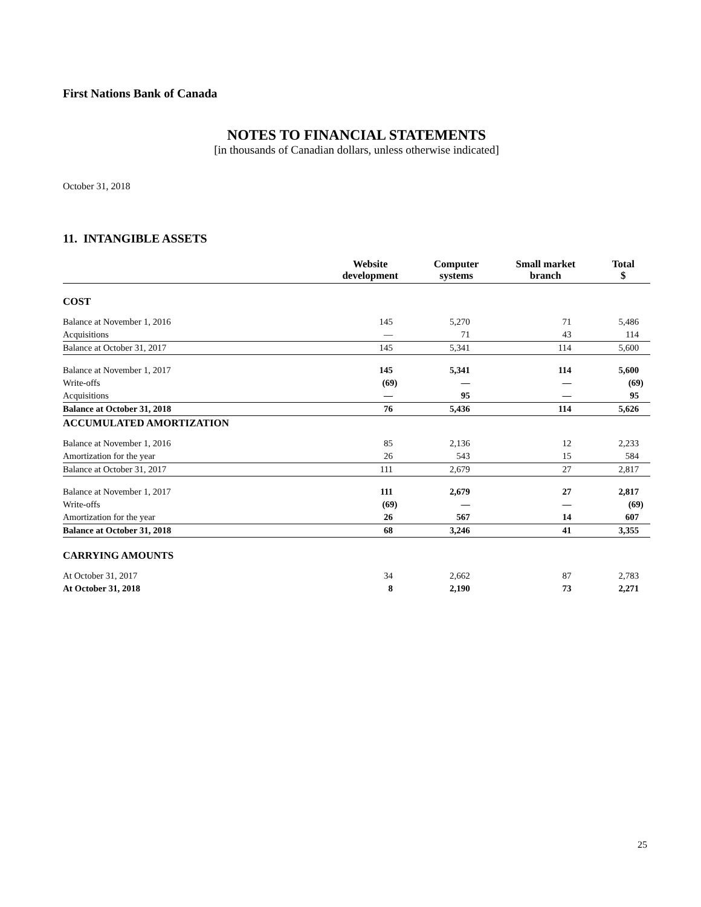First Nations Bank of Canada
NOTES TO FINANCIAL STATEMENTS
[in thousands of Canadian dollars, unless otherwise indicated]
October 31, 2018
11. INTANGIBLE ASSETS
| | Website development | Computer systems | Small market branch | Total $ |
| --- | --- | --- | --- | --- |
| COST | | | | |
| Balance at November 1, 2016 | 145 | 5,270 | 71 | 5,486 |
| Acquisitions | — | 71 | 43 | 114 |
| Balance at October 31, 2017 | 145 | 5,341 | 114 | 5,600 |
| Balance at November 1, 2017 | 145 | 5,341 | 114 | 5,600 |
| Write-offs | (69) | — | — | (69) |
| Acquisitions | — | 95 | — | 95 |
| Balance at October 31, 2018 | 76 | 5,436 | 114 | 5,626 |
| ACCUMULATED AMORTIZATION | | | | |
| Balance at November 1, 2016 | 85 | 2,136 | 12 | 2,233 |
| Amortization for the year | 26 | 543 | 15 | 584 |
| Balance at October 31, 2017 | 111 | 2,679 | 27 | 2,817 |
| Balance at November 1, 2017 | 111 | 2,679 | 27 | 2,817 |
| Write-offs | (69) | — | — | (69) |
| Amortization for the year | 26 | 567 | 14 | 607 |
| Balance at October 31, 2018 | 68 | 3,246 | 41 | 3,355 |
| CARRYING AMOUNTS | | | | |
| At October 31, 2017 | 34 | 2,662 | 87 | 2,783 |
| At October 31, 2018 | 8 | 2,190 | 73 | 2,271 |
25